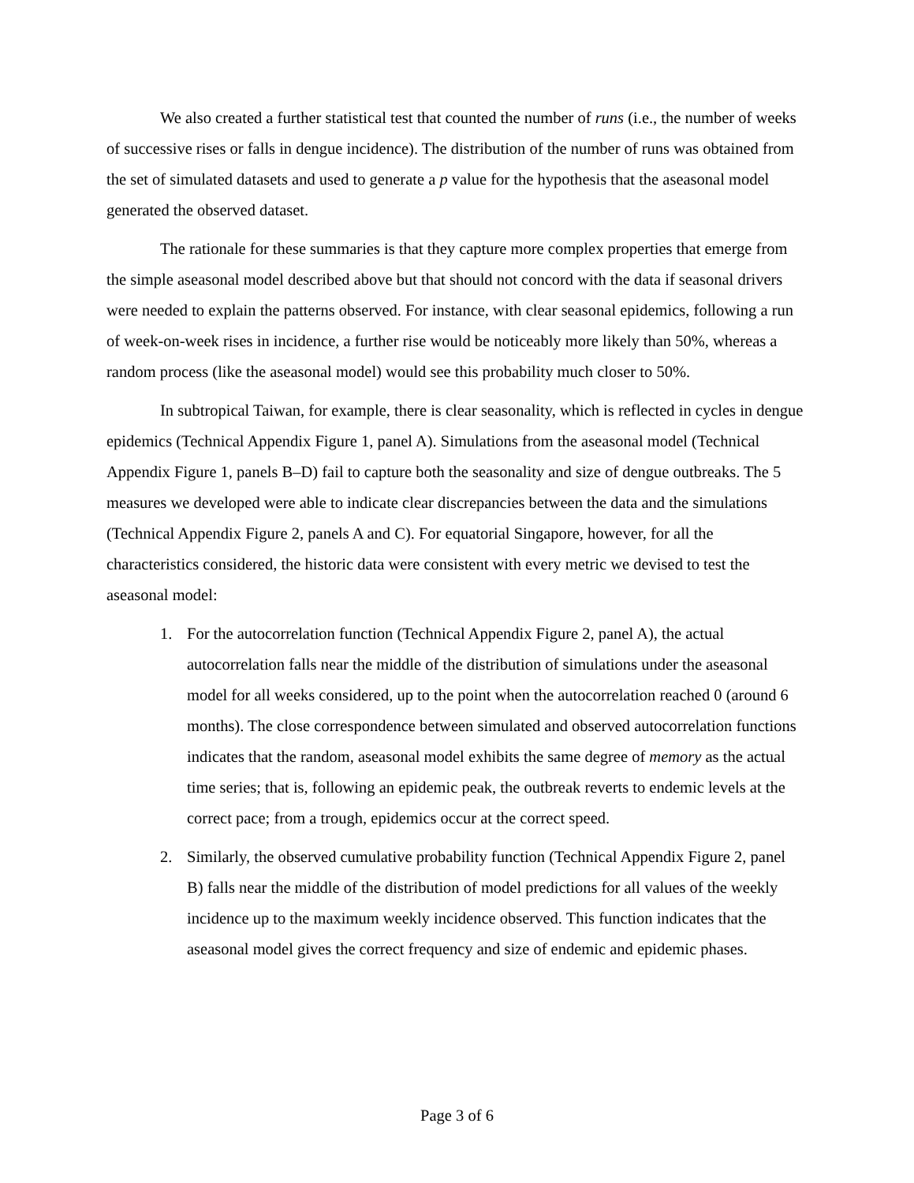We also created a further statistical test that counted the number of runs (i.e., the number of weeks of successive rises or falls in dengue incidence). The distribution of the number of runs was obtained from the set of simulated datasets and used to generate a p value for the hypothesis that the aseasonal model generated the observed dataset.
The rationale for these summaries is that they capture more complex properties that emerge from the simple aseasonal model described above but that should not concord with the data if seasonal drivers were needed to explain the patterns observed. For instance, with clear seasonal epidemics, following a run of week-on-week rises in incidence, a further rise would be noticeably more likely than 50%, whereas a random process (like the aseasonal model) would see this probability much closer to 50%.
In subtropical Taiwan, for example, there is clear seasonality, which is reflected in cycles in dengue epidemics (Technical Appendix Figure 1, panel A). Simulations from the aseasonal model (Technical Appendix Figure 1, panels B–D) fail to capture both the seasonality and size of dengue outbreaks. The 5 measures we developed were able to indicate clear discrepancies between the data and the simulations (Technical Appendix Figure 2, panels A and C). For equatorial Singapore, however, for all the characteristics considered, the historic data were consistent with every metric we devised to test the aseasonal model:
1. For the autocorrelation function (Technical Appendix Figure 2, panel A), the actual autocorrelation falls near the middle of the distribution of simulations under the aseasonal model for all weeks considered, up to the point when the autocorrelation reached 0 (around 6 months). The close correspondence between simulated and observed autocorrelation functions indicates that the random, aseasonal model exhibits the same degree of memory as the actual time series; that is, following an epidemic peak, the outbreak reverts to endemic levels at the correct pace; from a trough, epidemics occur at the correct speed.
2. Similarly, the observed cumulative probability function (Technical Appendix Figure 2, panel B) falls near the middle of the distribution of model predictions for all values of the weekly incidence up to the maximum weekly incidence observed. This function indicates that the aseasonal model gives the correct frequency and size of endemic and epidemic phases.
Page 3 of 6